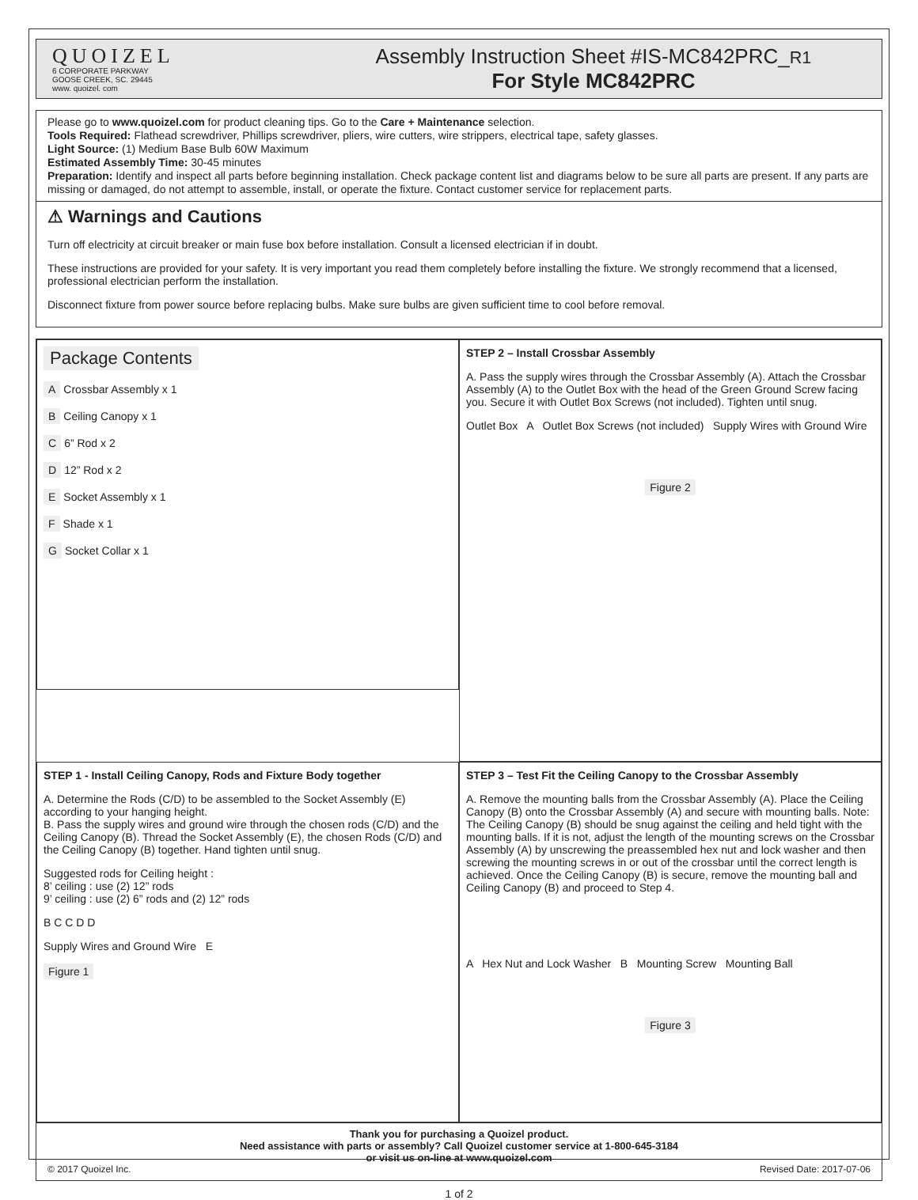QUOIZEL
6 CORPORATE PARKWAY
GOOSE CREEK, SC. 29445
www. quoizel. com
Assembly Instruction Sheet #IS-MC842PRC_R1
For Style MC842PRC
Please go to www.quoizel.com for product cleaning tips. Go to the Care + Maintenance selection.
Tools Required: Flathead screwdriver, Phillips screwdriver, pliers, wire cutters, wire strippers, electrical tape, safety glasses.
Light Source: (1) Medium Base Bulb 60W Maximum
Estimated Assembly Time: 30-45 minutes
Preparation: Identify and inspect all parts before beginning installation. Check package content list and diagrams below to be sure all parts are present. If any parts are missing or damaged, do not attempt to assemble, install, or operate the fixture. Contact customer service for replacement parts.
⚠ Warnings and Cautions
Turn off electricity at circuit breaker or main fuse box before installation. Consult a licensed electrician if in doubt.
These instructions are provided for your safety. It is very important you read them completely before installing the fixture. We strongly recommend that a licensed, professional electrician perform the installation.
Disconnect fixture from power source before replacing bulbs. Make sure bulbs are given sufficient time to cool before removal.
Package Contents
A Crossbar Assembly x 1
B Ceiling Canopy x 1
C 6” Rod x 2
D 12” Rod x 2
E Socket Assembly x 1
F Shade x 1
G Socket Collar x 1
STEP 2 – Install Crossbar Assembly
A. Pass the supply wires through the Crossbar Assembly (A). Attach the Crossbar Assembly (A) to the Outlet Box with the head of the Green Ground Screw facing you. Secure it with Outlet Box Screws (not included). Tighten until snug.
Outlet Box A Outlet Box Screws (not included) Supply Wires with Ground Wire
Figure 2
STEP 1 - Install Ceiling Canopy, Rods and Fixture Body together
A. Determine the Rods (C/D) to be assembled to the Socket Assembly (E) according to your hanging height.
B. Pass the supply wires and ground wire through the chosen rods (C/D) and the Ceiling Canopy (B). Thread the Socket Assembly (E), the chosen Rods (C/D) and the Ceiling Canopy (B) together. Hand tighten until snug.
Suggested rods for Ceiling height :
8’ ceiling : use (2) 12” rods
9’ ceiling : use (2) 6” rods and (2) 12” rods
B C C D D
Supply Wires and Ground Wire E
Figure 1
STEP 3 – Test Fit the Ceiling Canopy to the Crossbar Assembly
A. Remove the mounting balls from the Crossbar Assembly (A). Place the Ceiling Canopy (B) onto the Crossbar Assembly (A) and secure with mounting balls. Note: The Ceiling Canopy (B) should be snug against the ceiling and held tight with the mounting balls. If it is not, adjust the length of the mounting screws on the Crossbar Assembly (A) by unscrewing the preassembled hex nut and lock washer and then screwing the mounting screws in or out of the crossbar until the correct length is achieved. Once the Ceiling Canopy (B) is secure, remove the mounting ball and Ceiling Canopy (B) and proceed to Step 4.
A Hex Nut and Lock Washer B Mounting Screw Mounting Ball
Figure 3
Thank you for purchasing a Quoizel product.
Need assistance with parts or assembly? Call Quoizel customer service at 1-800-645-3184
or visit us on-line at www.quoizel.com
© 2017 Quoizel Inc. Revised Date: 2017-07-06
1 of 2